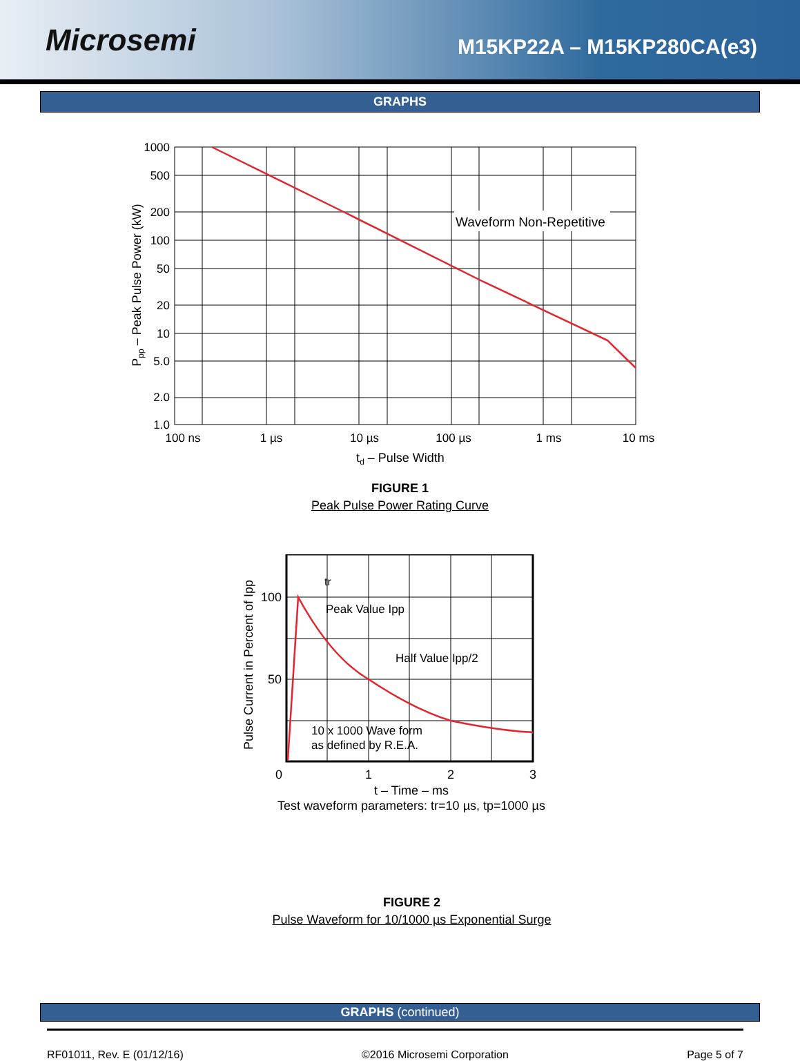Microsemi
M15KP22A – M15KP280CA(e3)
GRAPHS
Waveform Non-Repetitive
1000
500
200
100
50
20
10
5.0
2.0
1.0
100 ns
1 µs
10 µs
100 µs
1 ms
10 ms
td – Pulse Width
Ppp – Peak Pulse Power (kW)
FIGURE 1
Peak Pulse Power Rating Curve
tr
Peak Value Ipp
Half Value Ipp/2
10 x 1000 Wave form
as defined by R.E.A.
100
50
0
1
2
3
t – Time – ms
Test waveform parameters: tr=10 µs, tp=1000 µs
Pulse Current in Percent of Ipp
FIGURE 2
Pulse Waveform for 10/1000 µs Exponential Surge
GRAPHS (continued)
RF01011, Rev. E (01/12/16) ©2016 Microsemi Corporation Page 5 of 7